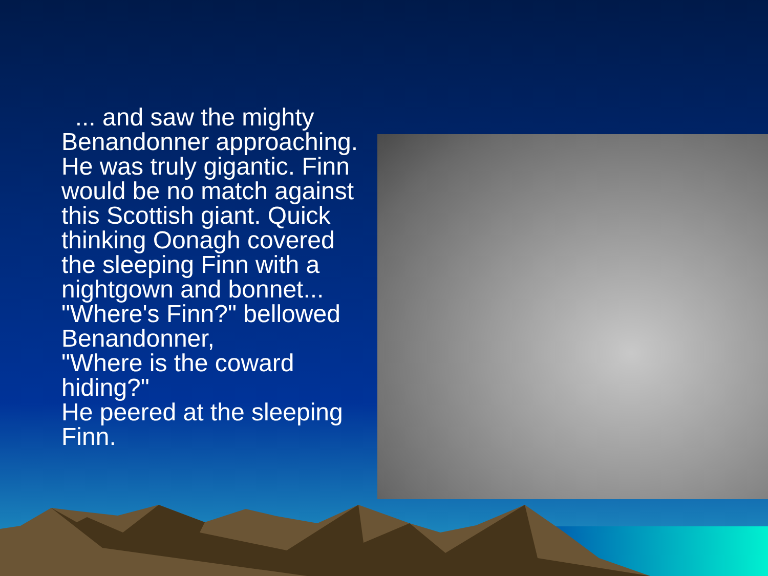... and saw the mighty Benandonner approaching. He was truly gigantic. Finn would be no match against this Scottish giant. Quick thinking Oonagh covered the sleeping Finn with a nightgown and bonnet...
"Where's Finn?" bellowed Benandonner,
"Where is the coward hiding?"
He peered at the sleeping Finn.